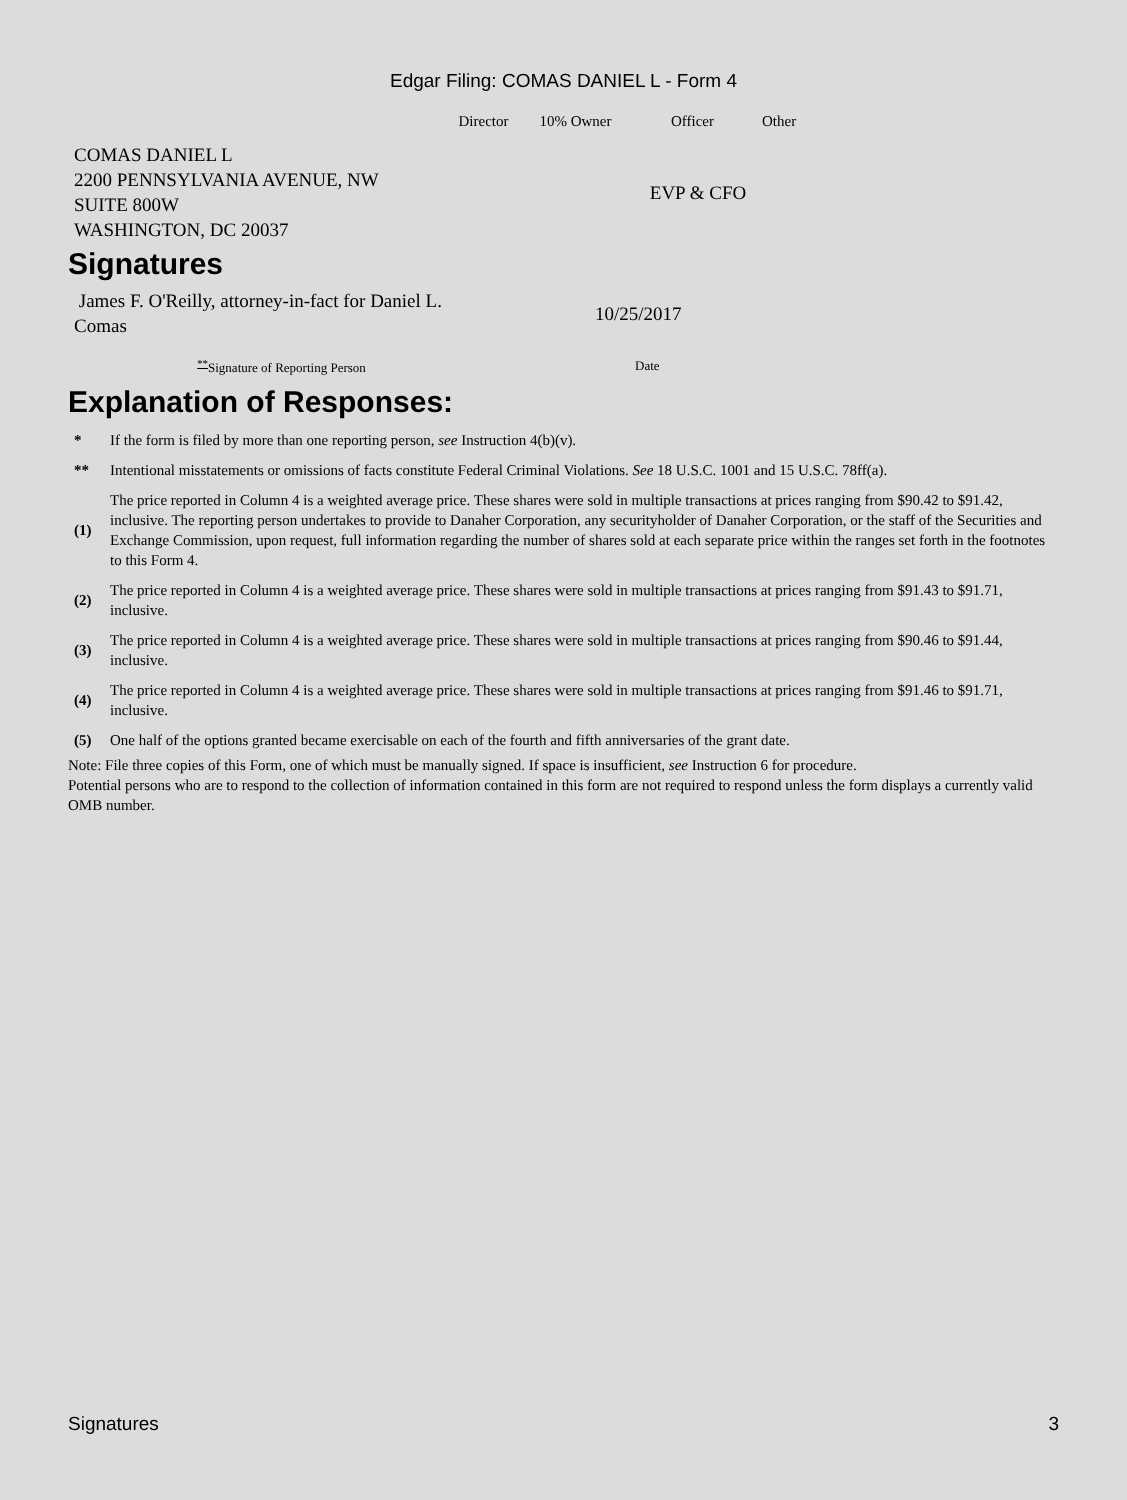Edgar Filing: COMAS DANIEL L - Form 4
| | Director | 10% Owner | Officer | Other |
| COMAS DANIEL L 2200 PENNSYLVANIA AVENUE, NW SUITE 800W WASHINGTON, DC 20037 | | EVP & CFO | |
Signatures
| James F. O'Reilly, attorney-in-fact for Daniel L. Comas | 10/25/2017 |
| <sup>**</sup> Signature of Reporting Person | Date |
Explanation of Responses:
| * | If the form is filed by more than one reporting person, see Instruction 4(b)(v). |
| ** | Intentional misstatements or omissions of facts constitute Federal Criminal Violations. See 18 U.S.C. 1001 and 15 U.S.C. 78ff(a). |
| (1) | The price reported in Column 4 is a weighted average price. These shares were sold in multiple transactions at prices ranging from $90.42 to $91.42, inclusive. The reporting person undertakes to provide to Danaher Corporation, any securityholder of Danaher Corporation, or the staff of the Securities and Exchange Commission, upon request, full information regarding the number of shares sold at each separate price within the ranges set forth in the footnotes to this Form 4. |
| (2) | The price reported in Column 4 is a weighted average price. These shares were sold in multiple transactions at prices ranging from $91.43 to $91.71, inclusive. |
| (3) | The price reported in Column 4 is a weighted average price. These shares were sold in multiple transactions at prices ranging from $90.46 to $91.44, inclusive. |
| (4) | The price reported in Column 4 is a weighted average price. These shares were sold in multiple transactions at prices ranging from $91.46 to $91.71, inclusive. |
| (5) | One half of the options granted became exercisable on each of the fourth and fifth anniversaries of the grant date. |
Note: File three copies of this Form, one of which must be manually signed. If space is insufficient, see Instruction 6 for procedure.
Potential persons who are to respond to the collection of information contained in this form are not required to respond unless the form displays a currently valid OMB number.
Signatures 3